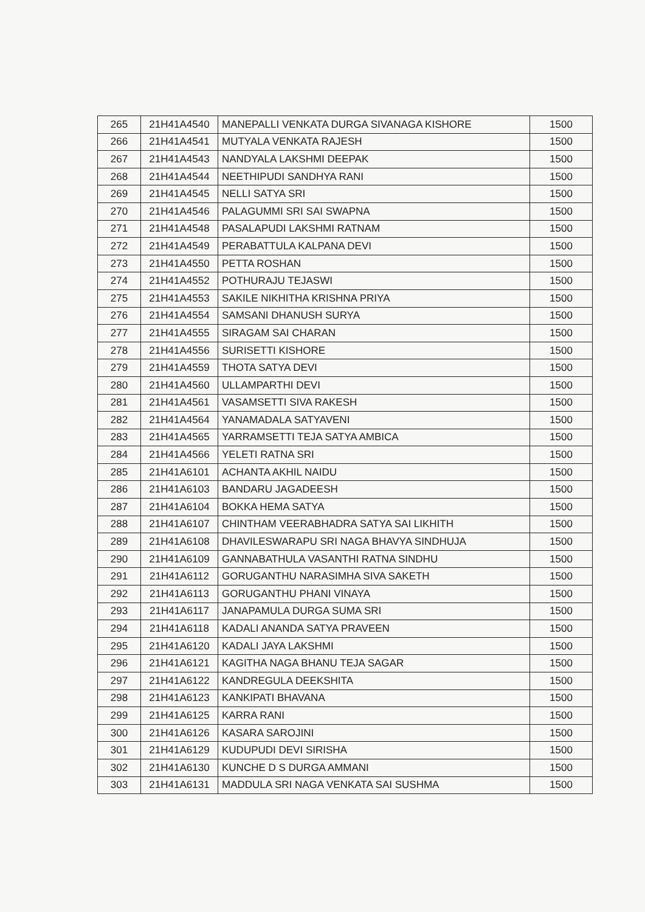| 265 | 21H41A4540 | MANEPALLI VENKATA DURGA SIVANAGA KISHORE | 1500 |
| 266 | 21H41A4541 | MUTYALA VENKATA RAJESH | 1500 |
| 267 | 21H41A4543 | NANDYALA LAKSHMI DEEPAK | 1500 |
| 268 | 21H41A4544 | NEETHIPUDI SANDHYA RANI | 1500 |
| 269 | 21H41A4545 | NELLI SATYA SRI | 1500 |
| 270 | 21H41A4546 | PALAGUMMI SRI SAI SWAPNA | 1500 |
| 271 | 21H41A4548 | PASALAPUDI LAKSHMI RATNAM | 1500 |
| 272 | 21H41A4549 | PERABATTULA KALPANA DEVI | 1500 |
| 273 | 21H41A4550 | PETTA ROSHAN | 1500 |
| 274 | 21H41A4552 | POTHURAJU TEJASWI | 1500 |
| 275 | 21H41A4553 | SAKILE NIKHITHA KRISHNA PRIYA | 1500 |
| 276 | 21H41A4554 | SAMSANI DHANUSH SURYA | 1500 |
| 277 | 21H41A4555 | SIRAGAM SAI CHARAN | 1500 |
| 278 | 21H41A4556 | SURISETTI KISHORE | 1500 |
| 279 | 21H41A4559 | THOTA SATYA DEVI | 1500 |
| 280 | 21H41A4560 | ULLAMPARTHI DEVI | 1500 |
| 281 | 21H41A4561 | VASAMSETTI SIVA RAKESH | 1500 |
| 282 | 21H41A4564 | YANAMADALA SATYAVENI | 1500 |
| 283 | 21H41A4565 | YARRAMSETTI TEJA SATYA AMBICA | 1500 |
| 284 | 21H41A4566 | YELETI RATNA SRI | 1500 |
| 285 | 21H41A6101 | ACHANTA AKHIL NAIDU | 1500 |
| 286 | 21H41A6103 | BANDARU JAGADEESH | 1500 |
| 287 | 21H41A6104 | BOKKA HEMA SATYA | 1500 |
| 288 | 21H41A6107 | CHINTHAM VEERABHADRA SATYA SAI LIKHITH | 1500 |
| 289 | 21H41A6108 | DHAVILESWARAPU SRI NAGA BHAVYA SINDHUJA | 1500 |
| 290 | 21H41A6109 | GANNABATHULA VASANTHI RATNA SINDHU | 1500 |
| 291 | 21H41A6112 | GORUGANTHU NARASIMHA SIVA SAKETH | 1500 |
| 292 | 21H41A6113 | GORUGANTHU PHANI VINAYA | 1500 |
| 293 | 21H41A6117 | JANAPAMULA DURGA SUMA SRI | 1500 |
| 294 | 21H41A6118 | KADALI ANANDA SATYA PRAVEEN | 1500 |
| 295 | 21H41A6120 | KADALI JAYA LAKSHMI | 1500 |
| 296 | 21H41A6121 | KAGITHA NAGA BHANU TEJA SAGAR | 1500 |
| 297 | 21H41A6122 | KANDREGULA DEEKSHITA | 1500 |
| 298 | 21H41A6123 | KANKIPATI BHAVANA | 1500 |
| 299 | 21H41A6125 | KARRA RANI | 1500 |
| 300 | 21H41A6126 | KASARA SAROJINI | 1500 |
| 301 | 21H41A6129 | KUDUPUDI DEVI SIRISHA | 1500 |
| 302 | 21H41A6130 | KUNCHE D S DURGA AMMANI | 1500 |
| 303 | 21H41A6131 | MADDULA SRI NAGA VENKATA SAI SUSHMA | 1500 |